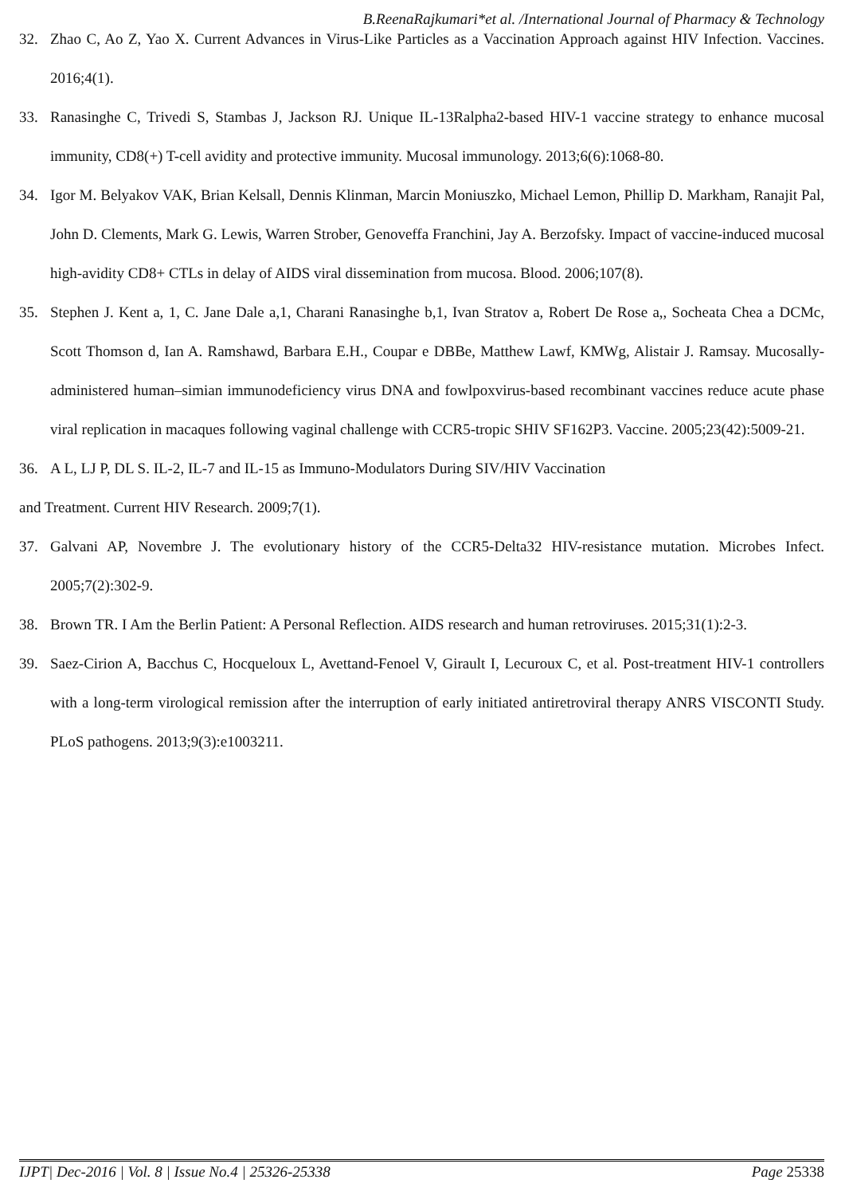B.ReenaRajkumari*et al. /International Journal of Pharmacy & Technology
32. Zhao C, Ao Z, Yao X. Current Advances in Virus-Like Particles as a Vaccination Approach against HIV Infection. Vaccines. 2016;4(1).
33. Ranasinghe C, Trivedi S, Stambas J, Jackson RJ. Unique IL-13Ralpha2-based HIV-1 vaccine strategy to enhance mucosal immunity, CD8(+) T-cell avidity and protective immunity. Mucosal immunology. 2013;6(6):1068-80.
34. Igor M. Belyakov VAK, Brian Kelsall, Dennis Klinman, Marcin Moniuszko, Michael Lemon, Phillip D. Markham, Ranajit Pal, John D. Clements, Mark G. Lewis, Warren Strober, Genoveffa Franchini, Jay A. Berzofsky. Impact of vaccine-induced mucosal high-avidity CD8+ CTLs in delay of AIDS viral dissemination from mucosa. Blood. 2006;107(8).
35. Stephen J. Kent a, 1, C. Jane Dale a,1, Charani Ranasinghe b,1, Ivan Stratov a, Robert De Rose a,, Socheata Chea a DCMc, Scott Thomson d, Ian A. Ramshawd, Barbara E.H., Coupar e DBBe, Matthew Lawf, KMWg, Alistair J. Ramsay. Mucosally-administered human–simian immunodeficiency virus DNA and fowlpoxvirus-based recombinant vaccines reduce acute phase viral replication in macaques following vaginal challenge with CCR5-tropic SHIV SF162P3. Vaccine. 2005;23(42):5009-21.
36. A L, LJ P, DL S. IL-2, IL-7 and IL-15 as Immuno-Modulators During SIV/HIV Vaccination
and Treatment. Current HIV Research. 2009;7(1).
37. Galvani AP, Novembre J. The evolutionary history of the CCR5-Delta32 HIV-resistance mutation. Microbes Infect. 2005;7(2):302-9.
38. Brown TR. I Am the Berlin Patient: A Personal Reflection. AIDS research and human retroviruses. 2015;31(1):2-3.
39. Saez-Cirion A, Bacchus C, Hocqueloux L, Avettand-Fenoel V, Girault I, Lecuroux C, et al. Post-treatment HIV-1 controllers with a long-term virological remission after the interruption of early initiated antiretroviral therapy ANRS VISCONTI Study. PLoS pathogens. 2013;9(3):e1003211.
IJPT| Dec-2016 | Vol. 8 | Issue No.4 | 25326-25338 Page 25338